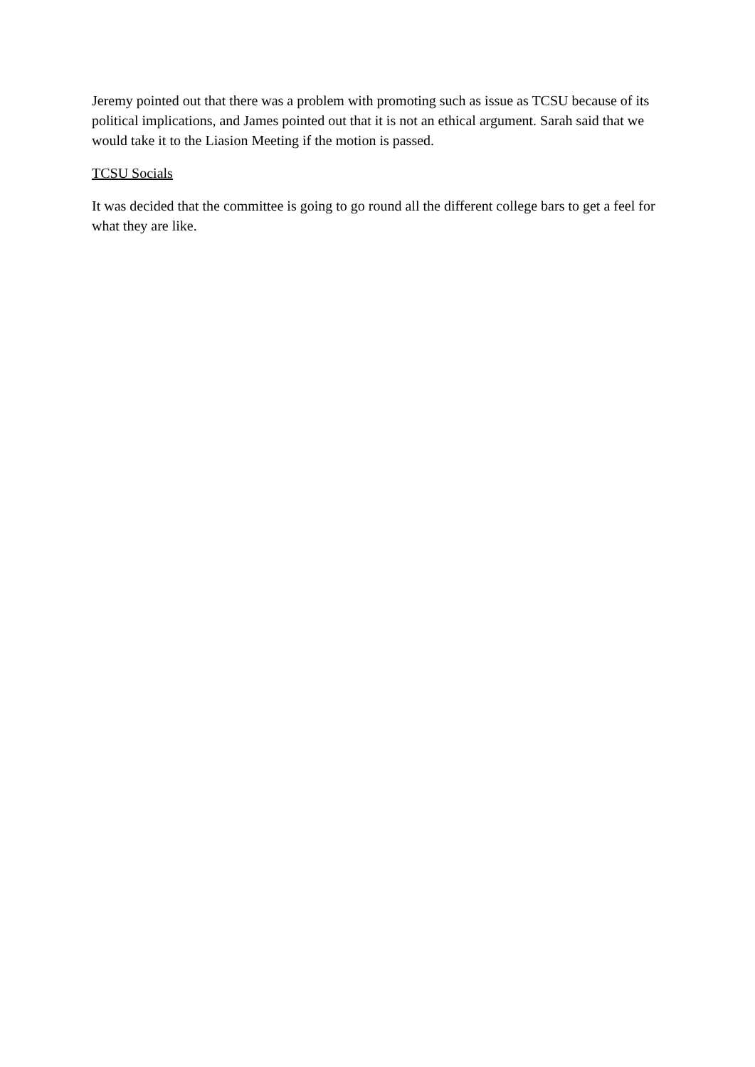Jeremy pointed out that there was a problem with promoting such as issue as TCSU because of its political implications, and James pointed out that it is not an ethical argument. Sarah said that we would take it to the Liasion Meeting if the motion is passed.
TCSU Socials
It was decided that the committee is going to go round all the different college bars to get a feel for what they are like.